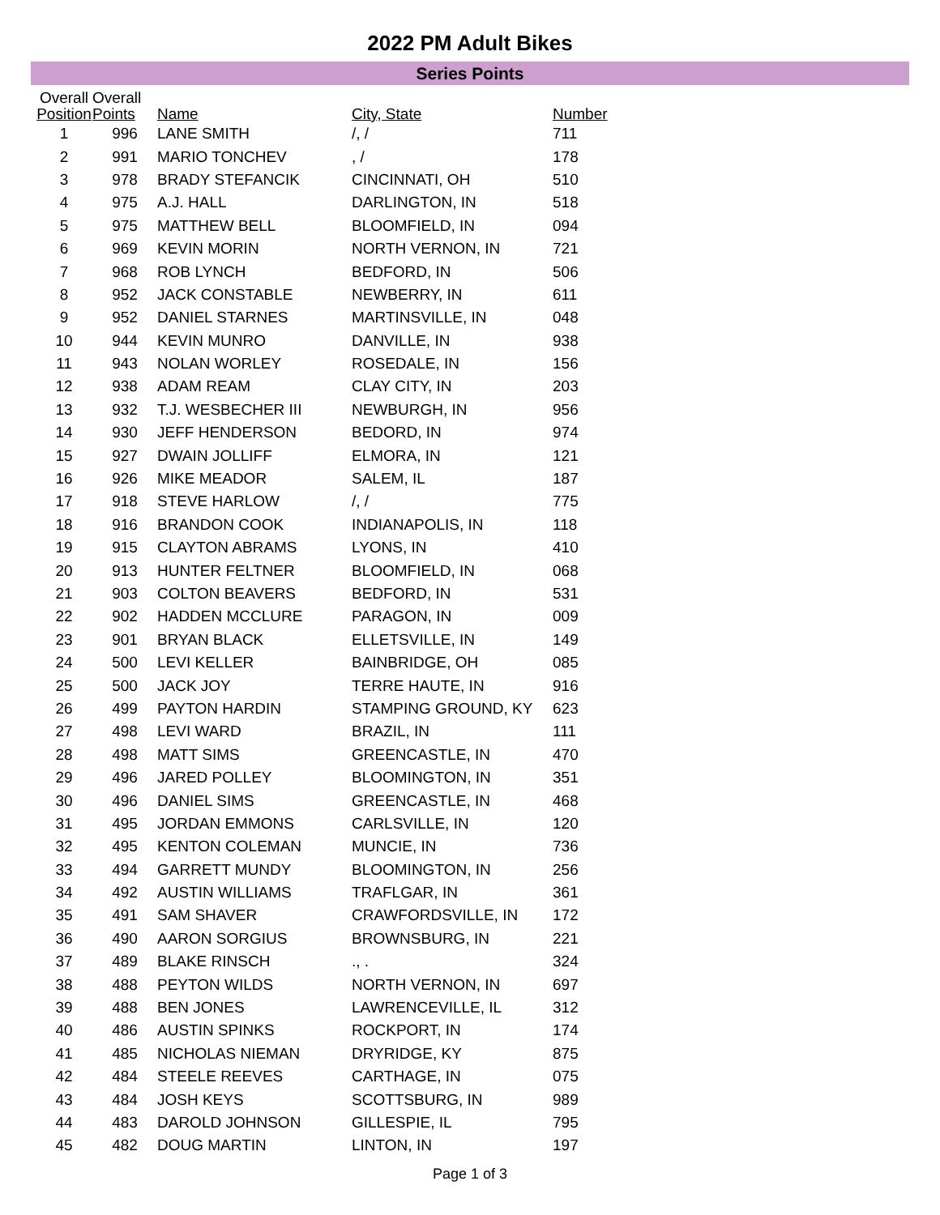2022 PM Adult Bikes
Series Points
| Overall Position | Overall Points | Name | City, State | Number |
| --- | --- | --- | --- | --- |
| 1 | 996 | LANE SMITH | /, / | 711 |
| 2 | 991 | MARIO TONCHEV | , / | 178 |
| 3 | 978 | BRADY STEFANCIK | CINCINNATI, OH | 510 |
| 4 | 975 | A.J. HALL | DARLINGTON, IN | 518 |
| 5 | 975 | MATTHEW BELL | BLOOMFIELD, IN | 094 |
| 6 | 969 | KEVIN MORIN | NORTH VERNON, IN | 721 |
| 7 | 968 | ROB LYNCH | BEDFORD, IN | 506 |
| 8 | 952 | JACK CONSTABLE | NEWBERRY, IN | 611 |
| 9 | 952 | DANIEL STARNES | MARTINSVILLE, IN | 048 |
| 10 | 944 | KEVIN MUNRO | DANVILLE, IN | 938 |
| 11 | 943 | NOLAN WORLEY | ROSEDALE, IN | 156 |
| 12 | 938 | ADAM REAM | CLAY CITY, IN | 203 |
| 13 | 932 | T.J. WESBECHER III | NEWBURGH, IN | 956 |
| 14 | 930 | JEFF HENDERSON | BEDORD, IN | 974 |
| 15 | 927 | DWAIN JOLLIFF | ELMORA, IN | 121 |
| 16 | 926 | MIKE MEADOR | SALEM, IL | 187 |
| 17 | 918 | STEVE HARLOW | /, / | 775 |
| 18 | 916 | BRANDON COOK | INDIANAPOLIS, IN | 118 |
| 19 | 915 | CLAYTON ABRAMS | LYONS, IN | 410 |
| 20 | 913 | HUNTER FELTNER | BLOOMFIELD, IN | 068 |
| 21 | 903 | COLTON BEAVERS | BEDFORD, IN | 531 |
| 22 | 902 | HADDEN MCCLURE | PARAGON, IN | 009 |
| 23 | 901 | BRYAN BLACK | ELLETSVILLE, IN | 149 |
| 24 | 500 | LEVI KELLER | BAINBRIDGE, OH | 085 |
| 25 | 500 | JACK JOY | TERRE HAUTE, IN | 916 |
| 26 | 499 | PAYTON HARDIN | STAMPING GROUND, KY | 623 |
| 27 | 498 | LEVI WARD | BRAZIL, IN | 111 |
| 28 | 498 | MATT SIMS | GREENCASTLE, IN | 470 |
| 29 | 496 | JARED POLLEY | BLOOMINGTON, IN | 351 |
| 30 | 496 | DANIEL SIMS | GREENCASTLE, IN | 468 |
| 31 | 495 | JORDAN EMMONS | CARLSVILLE, IN | 120 |
| 32 | 495 | KENTON COLEMAN | MUNCIE, IN | 736 |
| 33 | 494 | GARRETT MUNDY | BLOOMINGTON, IN | 256 |
| 34 | 492 | AUSTIN WILLIAMS | TRAFLGAR, IN | 361 |
| 35 | 491 | SAM SHAVER | CRAWFORDSVILLE, IN | 172 |
| 36 | 490 | AARON SORGIUS | BROWNSBURG, IN | 221 |
| 37 | 489 | BLAKE RINSCH | ., . | 324 |
| 38 | 488 | PEYTON WILDS | NORTH VERNON, IN | 697 |
| 39 | 488 | BEN JONES | LAWRENCEVILLE, IL | 312 |
| 40 | 486 | AUSTIN SPINKS | ROCKPORT, IN | 174 |
| 41 | 485 | NICHOLAS NIEMAN | DRYRIDGE, KY | 875 |
| 42 | 484 | STEELE REEVES | CARTHAGE, IN | 075 |
| 43 | 484 | JOSH KEYS | SCOTTSBURG, IN | 989 |
| 44 | 483 | DAROLD JOHNSON | GILLESPIE, IL | 795 |
| 45 | 482 | DOUG MARTIN | LINTON, IN | 197 |
Page 1 of 3